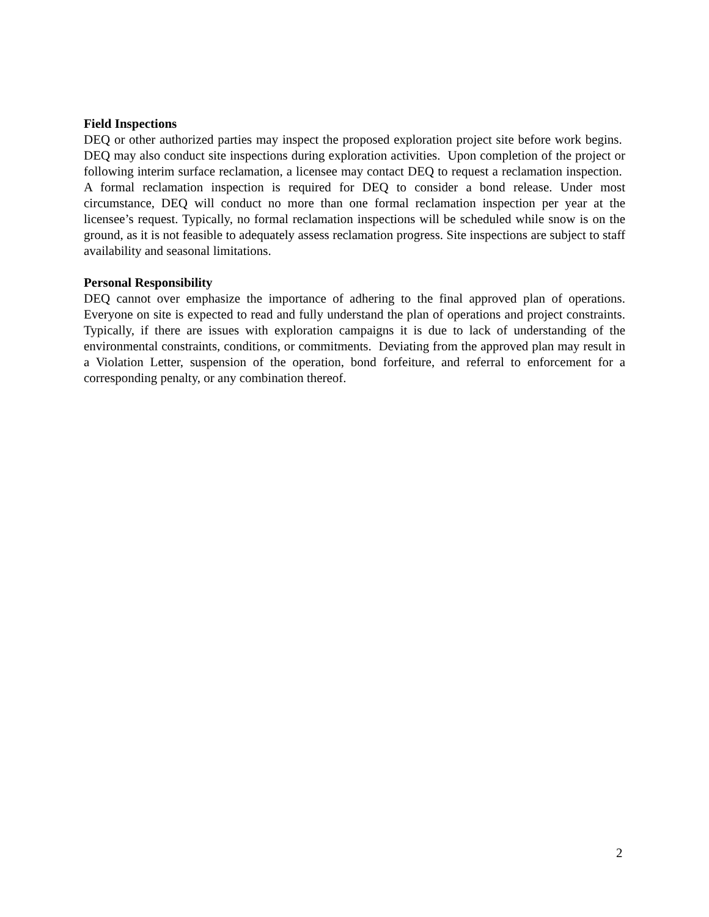Field Inspections
DEQ or other authorized parties may inspect the proposed exploration project site before work begins. DEQ may also conduct site inspections during exploration activities. Upon completion of the project or following interim surface reclamation, a licensee may contact DEQ to request a reclamation inspection. A formal reclamation inspection is required for DEQ to consider a bond release. Under most circumstance, DEQ will conduct no more than one formal reclamation inspection per year at the licensee’s request. Typically, no formal reclamation inspections will be scheduled while snow is on the ground, as it is not feasible to adequately assess reclamation progress. Site inspections are subject to staff availability and seasonal limitations.
Personal Responsibility
DEQ cannot over emphasize the importance of adhering to the final approved plan of operations. Everyone on site is expected to read and fully understand the plan of operations and project constraints. Typically, if there are issues with exploration campaigns it is due to lack of understanding of the environmental constraints, conditions, or commitments. Deviating from the approved plan may result in a Violation Letter, suspension of the operation, bond forfeiture, and referral to enforcement for a corresponding penalty, or any combination thereof.
2